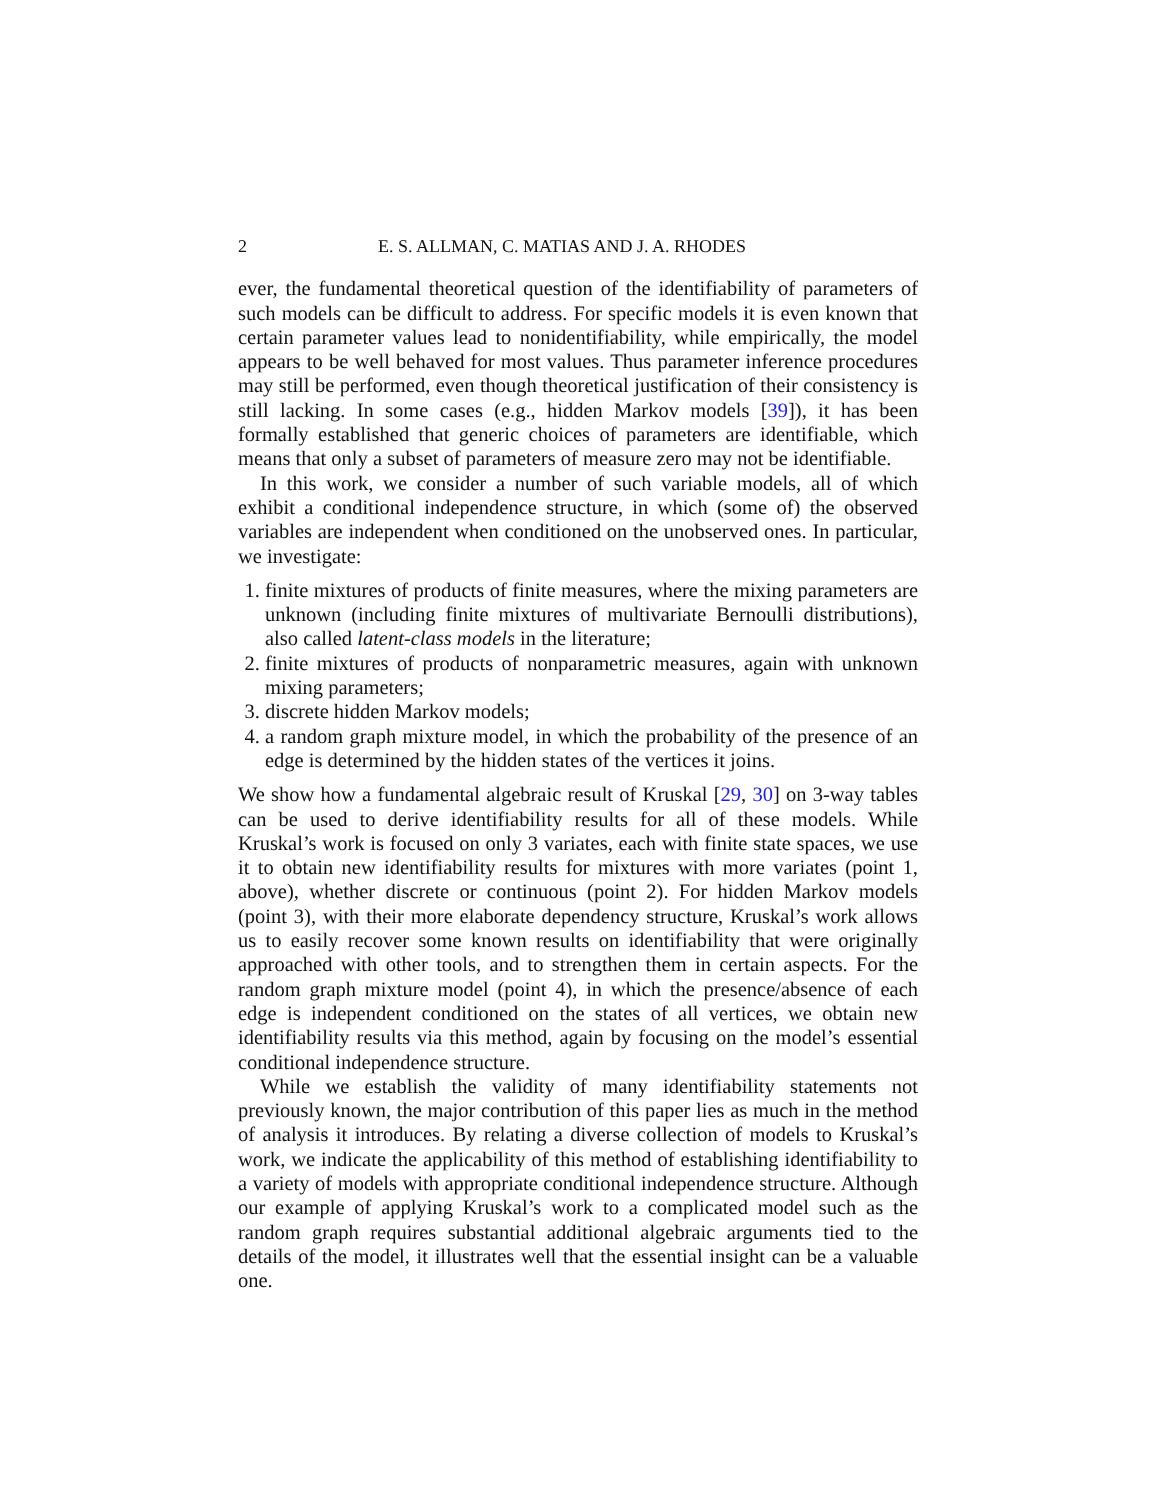2 E. S. ALLMAN, C. MATIAS AND J. A. RHODES
ever, the fundamental theoretical question of the identifiability of parameters of such models can be difficult to address. For specific models it is even known that certain parameter values lead to nonidentifiability, while empirically, the model appears to be well behaved for most values. Thus parameter inference procedures may still be performed, even though theoretical justification of their consistency is still lacking. In some cases (e.g., hidden Markov models [39]), it has been formally established that generic choices of parameters are identifiable, which means that only a subset of parameters of measure zero may not be identifiable.
In this work, we consider a number of such variable models, all of which exhibit a conditional independence structure, in which (some of) the observed variables are independent when conditioned on the unobserved ones. In particular, we investigate:
1. finite mixtures of products of finite measures, where the mixing parameters are unknown (including finite mixtures of multivariate Bernoulli distributions), also called latent-class models in the literature;
2. finite mixtures of products of nonparametric measures, again with unknown mixing parameters;
3. discrete hidden Markov models;
4. a random graph mixture model, in which the probability of the presence of an edge is determined by the hidden states of the vertices it joins.
We show how a fundamental algebraic result of Kruskal [29, 30] on 3-way tables can be used to derive identifiability results for all of these models. While Kruskal’s work is focused on only 3 variates, each with finite state spaces, we use it to obtain new identifiability results for mixtures with more variates (point 1, above), whether discrete or continuous (point 2). For hidden Markov models (point 3), with their more elaborate dependency structure, Kruskal’s work allows us to easily recover some known results on identifiability that were originally approached with other tools, and to strengthen them in certain aspects. For the random graph mixture model (point 4), in which the presence/absence of each edge is independent conditioned on the states of all vertices, we obtain new identifiability results via this method, again by focusing on the model’s essential conditional independence structure.
While we establish the validity of many identifiability statements not previously known, the major contribution of this paper lies as much in the method of analysis it introduces. By relating a diverse collection of models to Kruskal’s work, we indicate the applicability of this method of establishing identifiability to a variety of models with appropriate conditional independence structure. Although our example of applying Kruskal’s work to a complicated model such as the random graph requires substantial additional algebraic arguments tied to the details of the model, it illustrates well that the essential insight can be a valuable one.